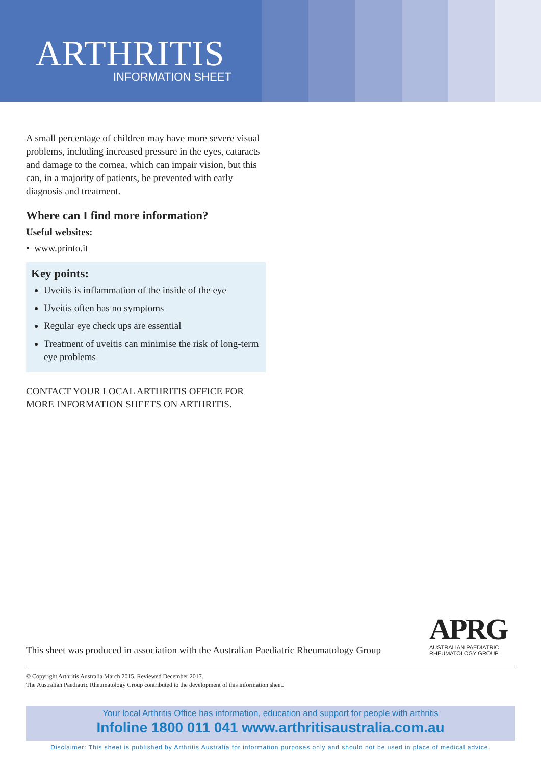ARTHRITIS INFORMATION SHEET
A small percentage of children may have more severe visual problems, including increased pressure in the eyes, cataracts and damage to the cornea, which can impair vision, but this can, in a majority of patients, be prevented with early diagnosis and treatment.
Where can I find more information?
Useful websites:
• www.printo.it
Key points:
Uveitis is inflammation of the inside of the eye
Uveitis often has no symptoms
Regular eye check ups are essential
Treatment of uveitis can minimise the risk of long-term eye problems
CONTACT YOUR LOCAL ARTHRITIS OFFICE FOR MORE INFORMATION SHEETS ON ARTHRITIS.
This sheet was produced in association with the Australian Paediatric Rheumatology Group
APRG
AUSTRALIAN PAEDIATRIC
RHEUMATOLOGY GROUP
© Copyright Arthritis Australia March 2015. Reviewed December 2017.
The Australian Paediatric Rheumatology Group contributed to the development of this information sheet.
Your local Arthritis Office has information, education and support for people with arthritis
Infoline 1800 011 041 www.arthritisaustralia.com.au
Disclaimer: This sheet is published by Arthritis Australia for information purposes only and should not be used in place of medical advice.